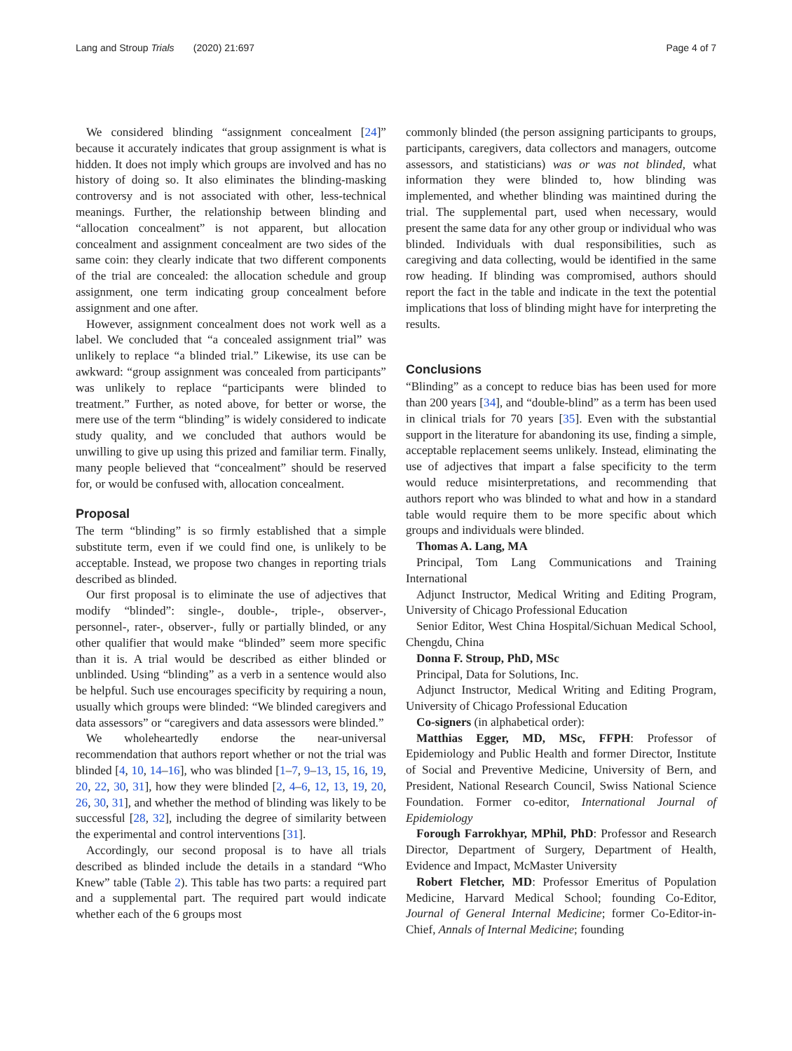Lang and Stroup Trials (2020) 21:697 Page 4 of 7
We considered blinding “assignment concealment [24]” because it accurately indicates that group assignment is what is hidden. It does not imply which groups are involved and has no history of doing so. It also eliminates the blinding-masking controversy and is not associated with other, less-technical meanings. Further, the relationship between blinding and “allocation concealment” is not apparent, but allocation concealment and assignment concealment are two sides of the same coin: they clearly indicate that two different components of the trial are concealed: the allocation schedule and group assignment, one term indicating group concealment before assignment and one after.
However, assignment concealment does not work well as a label. We concluded that “a concealed assignment trial” was unlikely to replace “a blinded trial.” Likewise, its use can be awkward: “group assignment was concealed from participants” was unlikely to replace “participants were blinded to treatment.” Further, as noted above, for better or worse, the mere use of the term “blinding” is widely considered to indicate study quality, and we concluded that authors would be unwilling to give up using this prized and familiar term. Finally, many people believed that “concealment” should be reserved for, or would be confused with, allocation concealment.
Proposal
The term “blinding” is so firmly established that a simple substitute term, even if we could find one, is unlikely to be acceptable. Instead, we propose two changes in reporting trials described as blinded.
Our first proposal is to eliminate the use of adjectives that modify “blinded”: single-, double-, triple-, observer-, personnel-, rater-, observer-, fully or partially blinded, or any other qualifier that would make “blinded” seem more specific than it is. A trial would be described as either blinded or unblinded. Using “blinding” as a verb in a sentence would also be helpful. Such use encourages specificity by requiring a noun, usually which groups were blinded: “We blinded caregivers and data assessors” or “caregivers and data assessors were blinded.”
We wholeheartedly endorse the near-universal recommendation that authors report whether or not the trial was blinded [4, 10, 14–16], who was blinded [1–7, 9–13, 15, 16, 19, 20, 22, 30, 31], how they were blinded [2, 4–6, 12, 13, 19, 20, 26, 30, 31], and whether the method of blinding was likely to be successful [28, 32], including the degree of similarity between the experimental and control interventions [31].
Accordingly, our second proposal is to have all trials described as blinded include the details in a standard “Who Knew” table (Table 2). This table has two parts: a required part and a supplemental part. The required part would indicate whether each of the 6 groups most
commonly blinded (the person assigning participants to groups, participants, caregivers, data collectors and managers, outcome assessors, and statisticians) was or was not blinded, what information they were blinded to, how blinding was implemented, and whether blinding was maintined during the trial. The supplemental part, used when necessary, would present the same data for any other group or individual who was blinded. Individuals with dual responsibilities, such as caregiving and data collecting, would be identified in the same row heading. If blinding was compromised, authors should report the fact in the table and indicate in the text the potential implications that loss of blinding might have for interpreting the results.
Conclusions
“Blinding” as a concept to reduce bias has been used for more than 200 years [34], and “double-blind” as a term has been used in clinical trials for 70 years [35]. Even with the substantial support in the literature for abandoning its use, finding a simple, acceptable replacement seems unlikely. Instead, eliminating the use of adjectives that impart a false specificity to the term would reduce misinterpretations, and recommending that authors report who was blinded to what and how in a standard table would require them to be more specific about which groups and individuals were blinded.
Thomas A. Lang, MA
Principal, Tom Lang Communications and Training International
Adjunct Instructor, Medical Writing and Editing Program, University of Chicago Professional Education
Senior Editor, West China Hospital/Sichuan Medical School, Chengdu, China
Donna F. Stroup, PhD, MSc
Principal, Data for Solutions, Inc.
Adjunct Instructor, Medical Writing and Editing Program, University of Chicago Professional Education
Co-signers (in alphabetical order):
Matthias Egger, MD, MSc, FFPH: Professor of Epidemiology and Public Health and former Director, Institute of Social and Preventive Medicine, University of Bern, and President, National Research Council, Swiss National Science Foundation. Former co-editor, International Journal of Epidemiology
Forough Farrokhyar, MPhil, PhD: Professor and Research Director, Department of Surgery, Department of Health, Evidence and Impact, McMaster University
Robert Fletcher, MD: Professor Emeritus of Population Medicine, Harvard Medical School; founding Co-Editor, Journal of General Internal Medicine; former Co-Editor-in-Chief, Annals of Internal Medicine; founding